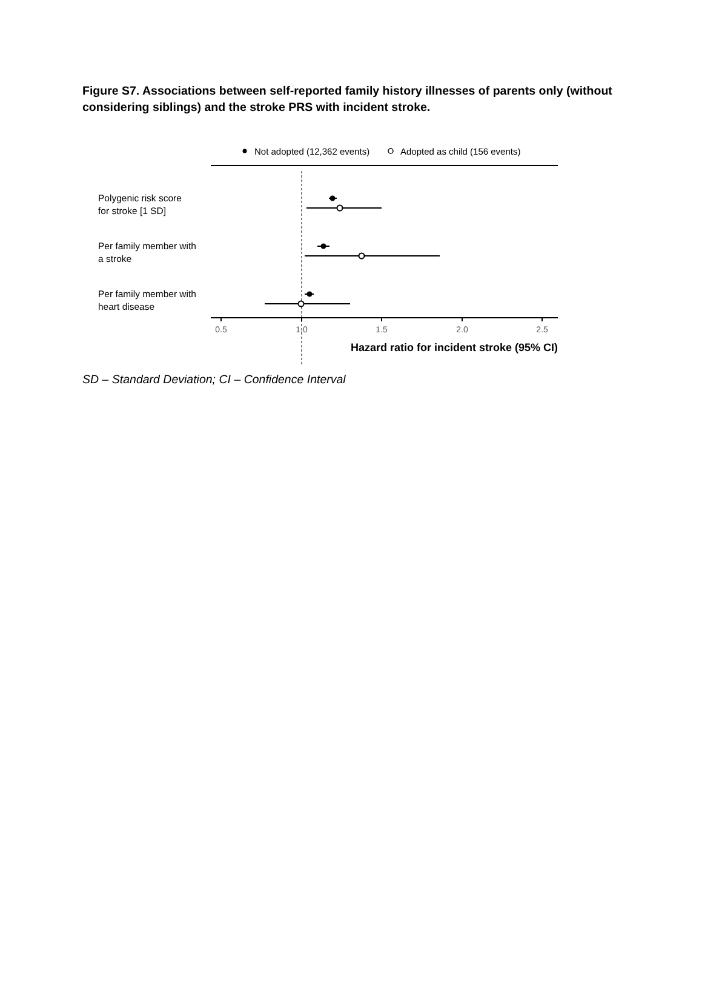Figure S7. Associations between self-reported family history illnesses of parents only (without considering siblings) and the stroke PRS with incident stroke.
Not adopted (12,362 events)
Adopted as child (156 events)
Polygenic risk score
for stroke [1 SD]
Per family member with
a stroke
Per family member with
heart disease
0.5
1.0
1.5
2.0
2.5
Hazard ratio for incident stroke (95% CI)
SD – Standard Deviation; CI – Confidence Interval